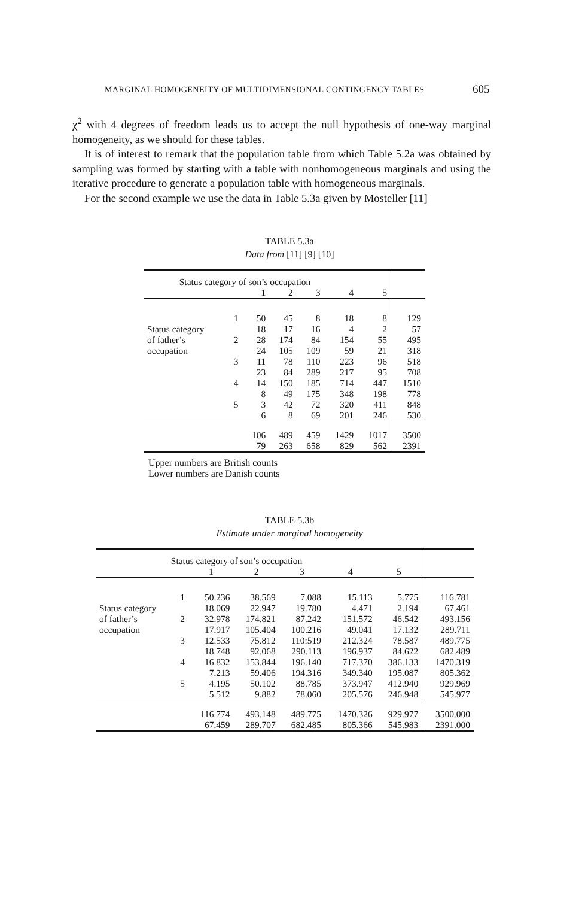MARGINAL HOMOGENEITY OF MULTIDIMENSIONAL CONTINGENCY TABLES 605
χ<sup>2</sup> with 4 degrees of freedom leads us to accept the null hypothesis of one-way marginal homogeneity, as we should for these tables.
It is of interest to remark that the population table from which Table 5.2a was obtained by sampling was formed by starting with a table with nonhomogeneous marginals and using the iterative procedure to generate a population table with homogeneous marginals.
For the second example we use the data in Table 5.3a given by Mosteller [11]
TABLE 5.3a
Data from [11] [9] [10]
| Status category of son’s occupation | | | | | | | |
| | | 1 | 2 | 3 | 4 | 5 | |
| | 1 | 50 | 45 | 8 | 18 | 8 | 129 |
| Status category | | 18 | 17 | 16 | 4 | 2 | 57 |
| of father’s | 2 | 28 | 174 | 84 | 154 | 55 | 495 |
| occupation | | 24 | 105 | 109 | 59 | 21 | 318 |
| | 3 | 11 | 78 | 110 | 223 | 96 | 518 |
| | | 23 | 84 | 289 | 217 | 95 | 708 |
| | 4 | 14 | 150 | 185 | 714 | 447 | 1510 |
| | | 8 | 49 | 175 | 348 | 198 | 778 |
| | 5 | 3 | 42 | 72 | 320 | 411 | 848 |
| | | 6 | 8 | 69 | 201 | 246 | 530 |
| | | 106 | 489 | 459 | 1429 | 1017 | 3500 |
| | | 79 | 263 | 658 | 829 | 562 | 2391 |
Upper numbers are British counts
Lower numbers are Danish counts
TABLE 5.3b
Estimate under marginal homogeneity
| Status category of son’s occupation | | | | | | | |
| | | 1 | 2 | 3 | 4 | 5 | |
| | 1 | 50.236 | 38.569 | 7.088 | 15.113 | 5.775 | 116.781 |
| Status category | | 18.069 | 22.947 | 19.780 | 4.471 | 2.194 | 67.461 |
| of father’s | 2 | 32.978 | 174.821 | 87.242 | 151.572 | 46.542 | 493.156 |
| occupation | | 17.917 | 105.404 | 100.216 | 49.041 | 17.132 | 289.711 |
| | 3 | 12.533 | 75.812 | 110:519 | 212.324 | 78.587 | 489.775 |
| | | 18.748 | 92.068 | 290.113 | 196.937 | 84.622 | 682.489 |
| | 4 | 16.832 | 153.844 | 196.140 | 717.370 | 386.133 | 1470.319 |
| | | 7.213 | 59.406 | 194.316 | 349.340 | 195.087 | 805.362 |
| | 5 | 4.195 | 50.102 | 88.785 | 373.947 | 412.940 | 929.969 |
| | | 5.512 | 9.882 | 78.060 | 205.576 | 246.948 | 545.977 |
| | | 116.774 | 493.148 | 489.775 | 1470.326 | 929.977 | 3500.000 |
| | | 67.459 | 289.707 | 682.485 | 805.366 | 545.983 | 2391.000 |